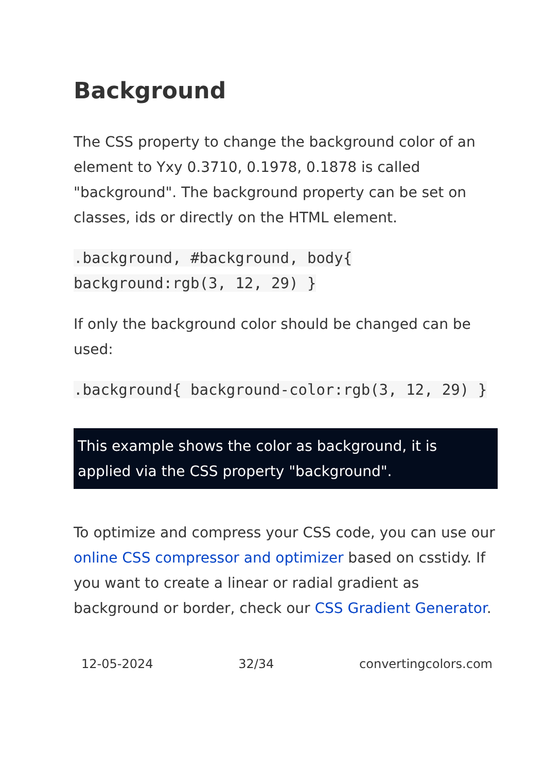Background
The CSS property to change the background color of an element to Yxy 0.3710, 0.1978, 0.1878 is called "background". The background property can be set on classes, ids or directly on the HTML element.
.background, #background, body{ background:rgb(3, 12, 29) }
If only the background color should be changed can be used:
.background{ background-color:rgb(3, 12, 29) }
This example shows the color as background, it is applied via the CSS property "background".
To optimize and compress your CSS code, you can use our online CSS compressor and optimizer based on csstidy. If you want to create a linear or radial gradient as background or border, check our CSS Gradient Generator.
12-05-2024 32/34 convertingcolors.com